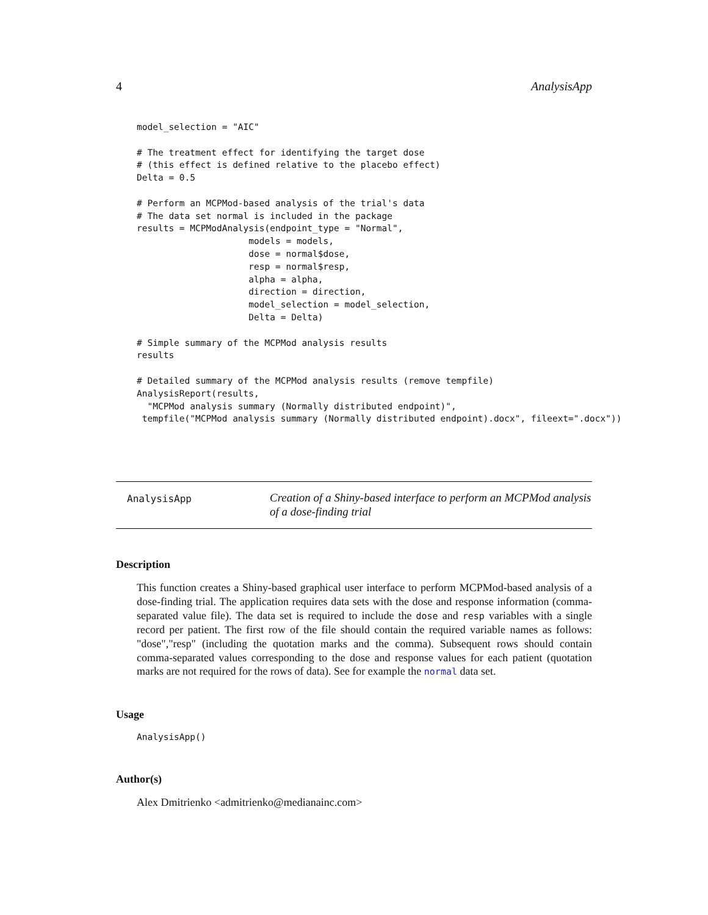4 AnalysisApp
model_selection = "AIC"

# The treatment effect for identifying the target dose
# (this effect is defined relative to the placebo effect)
Delta = 0.5

# Perform an MCPMod-based analysis of the trial's data
# The data set normal is included in the package
results = MCPModAnalysis(endpoint_type = "Normal",
                     models = models,
                     dose = normal$dose,
                     resp = normal$resp,
                     alpha = alpha,
                     direction = direction,
                     model_selection = model_selection,
                     Delta = Delta)

# Simple summary of the MCPMod analysis results
results

# Detailed summary of the MCPMod analysis results (remove tempfile)
AnalysisReport(results,
  "MCPMod analysis summary (Normally distributed endpoint)",
 tempfile("MCPMod analysis summary (Normally distributed endpoint).docx", fileext=".docx"))
AnalysisApp
Creation of a Shiny-based interface to perform an MCPMod analysis
of a dose-finding trial
Description
This function creates a Shiny-based graphical user interface to perform MCPMod-based analysis of a dose-finding trial. The application requires data sets with the dose and response information (comma-separated value file). The data set is required to include the dose and resp variables with a single record per patient. The first row of the file should contain the required variable names as follows: "dose","resp" (including the quotation marks and the comma). Subsequent rows should contain comma-separated values corresponding to the dose and response values for each patient (quotation marks are not required for the rows of data). See for example the normal data set.
Usage
AnalysisApp()
Author(s)
Alex Dmitrienko <admitrienko@medianainc.com>